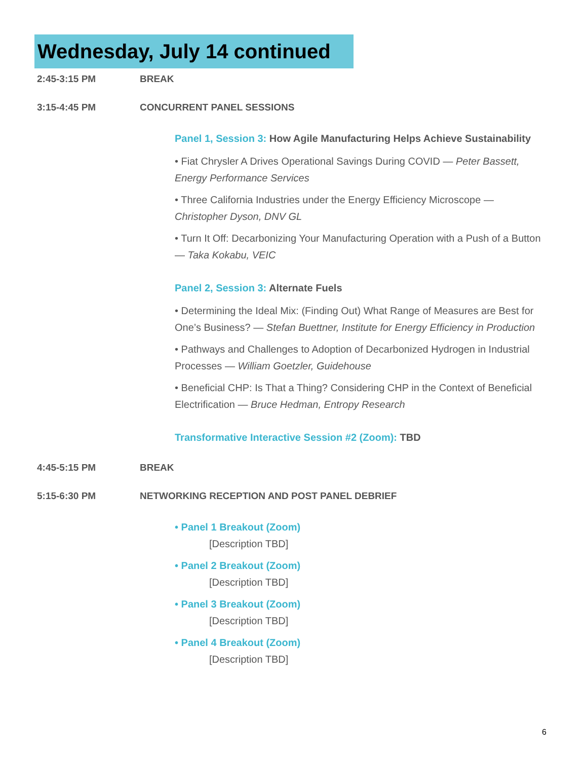Wednesday, July 14 continued
2:45-3:15 PM BREAK
3:15-4:45 PM CONCURRENT PANEL SESSIONS
Panel 1, Session 3: How Agile Manufacturing Helps Achieve Sustainability
• Fiat Chrysler A Drives Operational Savings During COVID — Peter Bassett, Energy Performance Services
• Three California Industries under the Energy Efficiency Microscope — Christopher Dyson, DNV GL
• Turn It Off: Decarbonizing Your Manufacturing Operation with a Push of a Button — Taka Kokabu, VEIC
Panel 2, Session 3: Alternate Fuels
• Determining the Ideal Mix: (Finding Out) What Range of Measures are Best for One’s Business? — Stefan Buettner, Institute for Energy Efficiency in Production
• Pathways and Challenges to Adoption of Decarbonized Hydrogen in Industrial Processes — William Goetzler, Guidehouse
• Beneficial CHP: Is That a Thing? Considering CHP in the Context of Beneficial Electrification — Bruce Hedman, Entropy Research
Transformative Interactive Session #2 (Zoom): TBD
4:45-5:15 PM BREAK
5:15-6:30 PM NETWORKING RECEPTION AND POST PANEL DEBRIEF
• Panel 1 Breakout (Zoom)
[Description TBD]
• Panel 2 Breakout (Zoom)
[Description TBD]
• Panel 3 Breakout (Zoom)
[Description TBD]
• Panel 4 Breakout (Zoom)
[Description TBD]
6